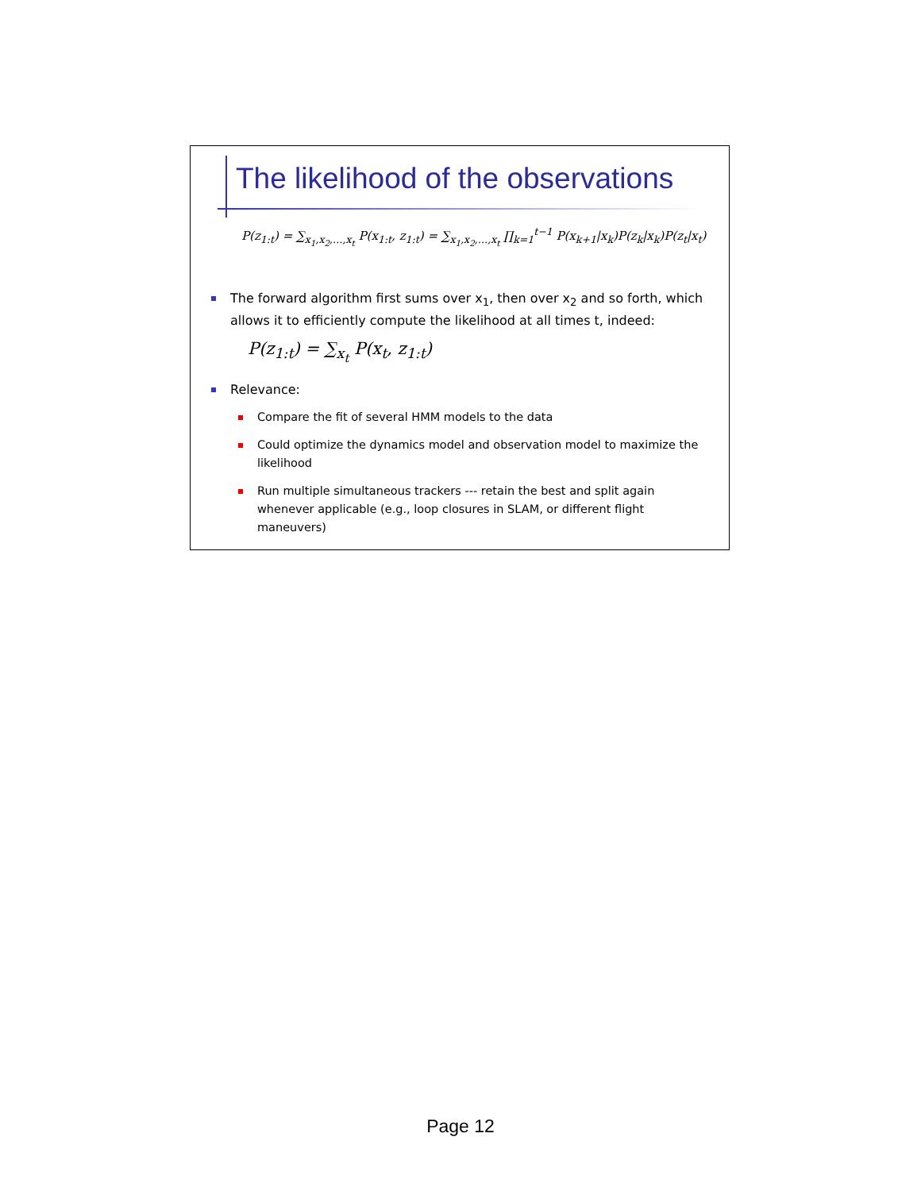The likelihood of the observations
P(z<sub>1:t</sub>) = ∑<sub>x<sub>1</sub>,x<sub>2</sub>,…,x<sub>t</sub></sub> P(x<sub>1:t</sub>, z<sub>1:t</sub>) = ∑<sub>x<sub>1</sub>,x<sub>2</sub>,…,x<sub>t</sub></sub> ∏<sub>k=1</sub><sup>t−1</sup> P(x<sub>k+1</sub>|x<sub>k</sub>)P(z<sub>k</sub>|x<sub>k</sub>)P(z<sub>t</sub>|x<sub>t</sub>)
The forward algorithm first sums over x<sub>1</sub>, then over x<sub>2</sub> and so forth, which allows it to efficiently compute the likelihood at all times t, indeed:
P(z<sub>1:t</sub>) = ∑<sub>x<sub>t</sub></sub> P(x<sub>t</sub>, z<sub>1:t</sub>)
Relevance:
Compare the fit of several HMM models to the data
Could optimize the dynamics model and observation model to maximize the likelihood
Run multiple simultaneous trackers --- retain the best and split again whenever applicable (e.g., loop closures in SLAM, or different flight maneuvers)
Page 12